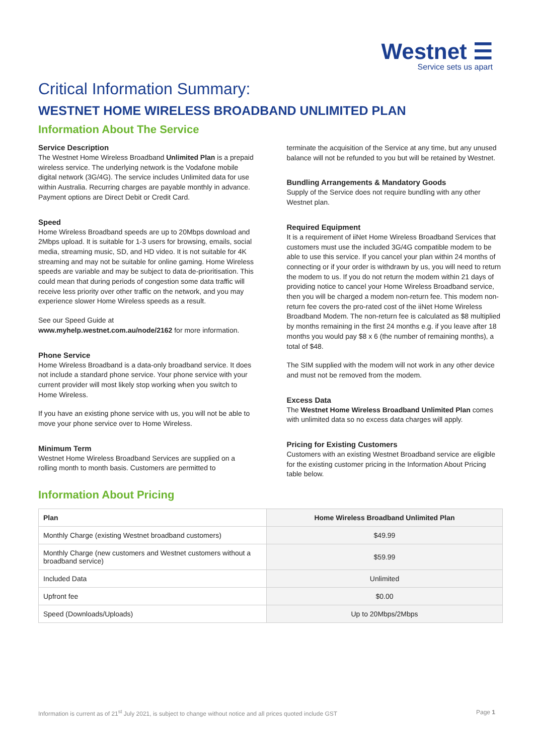Westnet ☰
Service sets us apart
Critical Information Summary:
WESTNET HOME WIRELESS BROADBAND UNLIMITED PLAN
Information About The Service
Service Description
The Westnet Home Wireless Broadband Unlimited Plan is a prepaid wireless service. The underlying network is the Vodafone mobile digital network (3G/4G). The service includes Unlimited data for use within Australia. Recurring charges are payable monthly in advance. Payment options are Direct Debit or Credit Card.
Speed
Home Wireless Broadband speeds are up to 20Mbps download and 2Mbps upload. It is suitable for 1-3 users for browsing, emails, social media, streaming music, SD, and HD video. It is not suitable for 4K streaming and may not be suitable for online gaming. Home Wireless speeds are variable and may be subject to data de-prioritisation. This could mean that during periods of congestion some data traffic will receive less priority over other traffic on the network, and you may experience slower Home Wireless speeds as a result.
See our Speed Guide at
www.myhelp.westnet.com.au/node/2162 for more information.
Phone Service
Home Wireless Broadband is a data-only broadband service. It does not include a standard phone service. Your phone service with your current provider will most likely stop working when you switch to Home Wireless.
If you have an existing phone service with us, you will not be able to move your phone service over to Home Wireless.
Minimum Term
Westnet Home Wireless Broadband Services are supplied on a rolling month to month basis. Customers are permitted to
terminate the acquisition of the Service at any time, but any unused balance will not be refunded to you but will be retained by Westnet.
Bundling Arrangements & Mandatory Goods
Supply of the Service does not require bundling with any other Westnet plan.
Required Equipment
It is a requirement of iiNet Home Wireless Broadband Services that customers must use the included 3G/4G compatible modem to be able to use this service. If you cancel your plan within 24 months of connecting or if your order is withdrawn by us, you will need to return the modem to us. If you do not return the modem within 21 days of providing notice to cancel your Home Wireless Broadband service, then you will be charged a modem non-return fee. This modem non-return fee covers the pro-rated cost of the iiNet Home Wireless Broadband Modem. The non-return fee is calculated as $8 multiplied by months remaining in the first 24 months e.g. if you leave after 18 months you would pay $8 x 6 (the number of remaining months), a total of $48.
The SIM supplied with the modem will not work in any other device and must not be removed from the modem.
Excess Data
The Westnet Home Wireless Broadband Unlimited Plan comes with unlimited data so no excess data charges will apply.
Pricing for Existing Customers
Customers with an existing Westnet Broadband service are eligible for the existing customer pricing in the Information About Pricing table below.
Information About Pricing
| Plan | Home Wireless Broadband Unlimited Plan |
| --- | --- |
| Monthly Charge (existing Westnet broadband customers) | $49.99 |
| Monthly Charge (new customers and Westnet customers without a broadband service) | $59.99 |
| Included Data | Unlimited |
| Upfront fee | $0.00 |
| Speed (Downloads/Uploads) | Up to 20Mbps/2Mbps |
Information is current as of 21<sup>st</sup> July 2021, is subject to change without notice and all prices quoted include GST Page 1